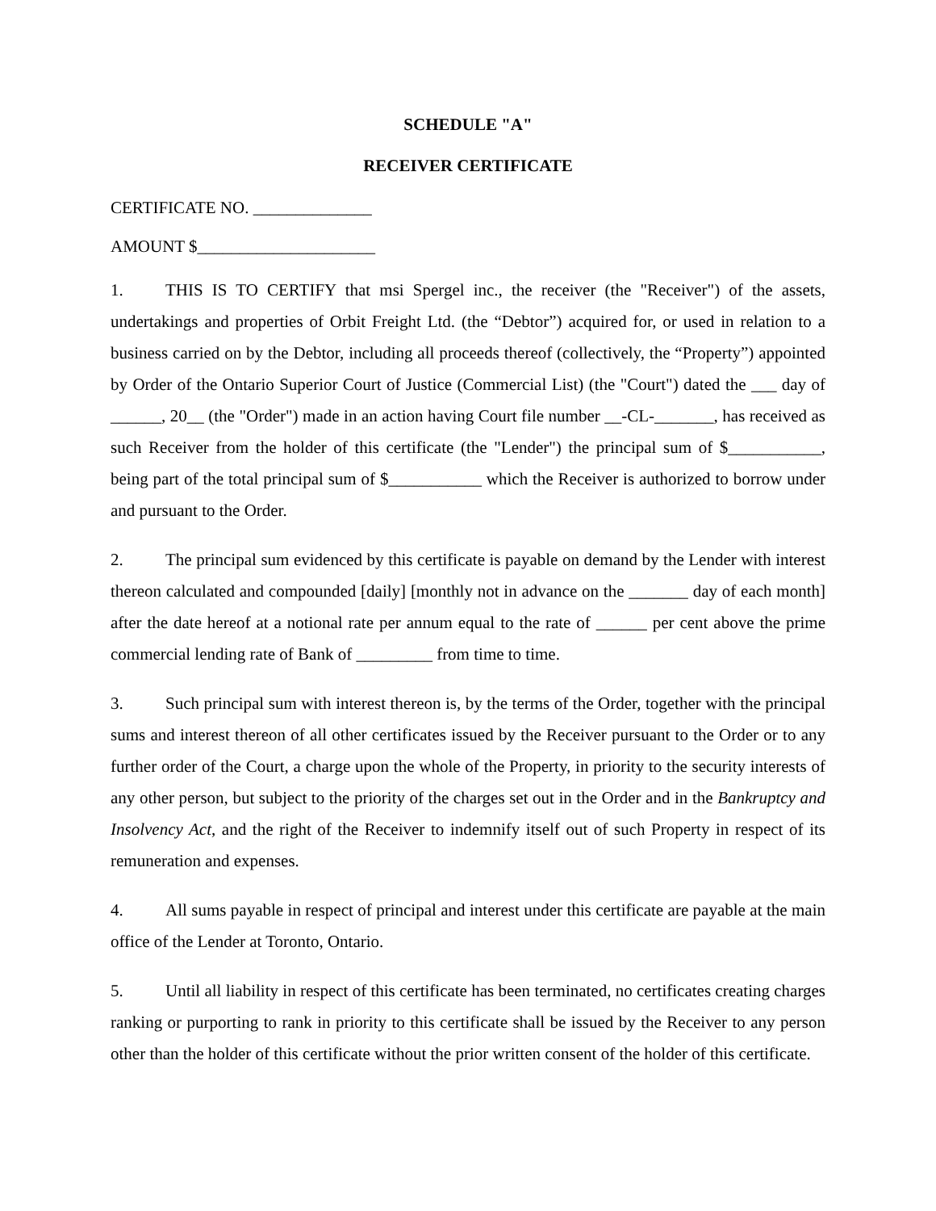SCHEDULE "A"
RECEIVER CERTIFICATE
CERTIFICATE NO. ______________
AMOUNT $_____________________
1. THIS IS TO CERTIFY that msi Spergel inc., the receiver (the "Receiver") of the assets, undertakings and properties of Orbit Freight Ltd. (the “Debtor”) acquired for, or used in relation to a business carried on by the Debtor, including all proceeds thereof (collectively, the “Property”) appointed by Order of the Ontario Superior Court of Justice (Commercial List) (the "Court") dated the ___ day of ______, 20__ (the "Order") made in an action having Court file number __-CL-_______, has received as such Receiver from the holder of this certificate (the "Lender") the principal sum of $___________, being part of the total principal sum of $___________ which the Receiver is authorized to borrow under and pursuant to the Order.
2. The principal sum evidenced by this certificate is payable on demand by the Lender with interest thereon calculated and compounded [daily] [monthly not in advance on the _______ day of each month] after the date hereof at a notional rate per annum equal to the rate of ______ per cent above the prime commercial lending rate of Bank of _________ from time to time.
3. Such principal sum with interest thereon is, by the terms of the Order, together with the principal sums and interest thereon of all other certificates issued by the Receiver pursuant to the Order or to any further order of the Court, a charge upon the whole of the Property, in priority to the security interests of any other person, but subject to the priority of the charges set out in the Order and in the Bankruptcy and Insolvency Act, and the right of the Receiver to indemnify itself out of such Property in respect of its remuneration and expenses.
4. All sums payable in respect of principal and interest under this certificate are payable at the main office of the Lender at Toronto, Ontario.
5. Until all liability in respect of this certificate has been terminated, no certificates creating charges ranking or purporting to rank in priority to this certificate shall be issued by the Receiver to any person other than the holder of this certificate without the prior written consent of the holder of this certificate.